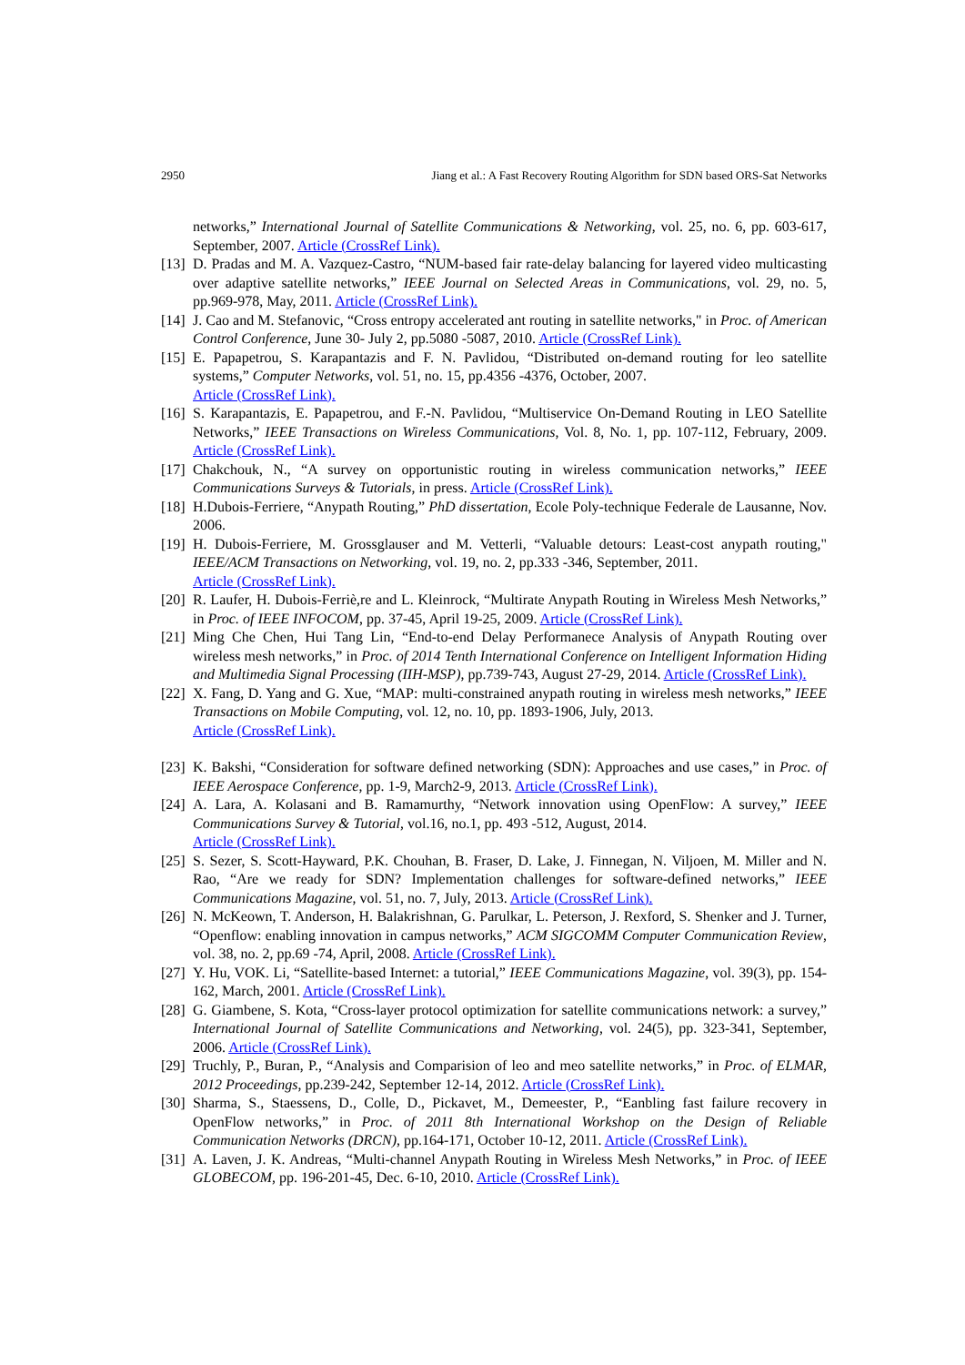2950 Jiang et al.: A Fast Recovery Routing Algorithm for SDN based ORS-Sat Networks
networks,” International Journal of Satellite Communications & Networking, vol. 25, no. 6, pp. 603-617, September, 2007. Article (CrossRef Link).
[13] D. Pradas and M. A. Vazquez-Castro, “NUM-based fair rate-delay balancing for layered video multicasting over adaptive satellite networks,” IEEE Journal on Selected Areas in Communications, vol. 29, no. 5, pp.969-978, May, 2011. Article (CrossRef Link).
[14] J. Cao and M. Stefanovic, “Cross entropy accelerated ant routing in satellite networks," in Proc. of American Control Conference, June 30- July 2, pp.5080 -5087, 2010. Article (CrossRef Link).
[15] E. Papapetrou, S. Karapantazis and F. N. Pavlidou, “Distributed on-demand routing for leo satellite systems,” Computer Networks, vol. 51, no. 15, pp.4356 -4376, October, 2007.
Article (CrossRef Link).
[16] S. Karapantazis, E. Papapetrou, and F.-N. Pavlidou, “Multiservice On-Demand Routing in LEO Satellite Networks,” IEEE Transactions on Wireless Communications, Vol. 8, No. 1, pp. 107-112, February, 2009. Article (CrossRef Link).
[17] Chakchouk, N., “A survey on opportunistic routing in wireless communication networks,” IEEE Communications Surveys & Tutorials, in press. Article (CrossRef Link).
[18] H.Dubois-Ferriere, “Anypath Routing,” PhD dissertation, Ecole Poly-technique Federale de Lausanne, Nov. 2006.
[19] H. Dubois-Ferriere, M. Grossglauser and M. Vetterli, “Valuable detours: Least-cost anypath routing," IEEE/ACM Transactions on Networking, vol. 19, no. 2, pp.333 -346, September, 2011.
Article (CrossRef Link).
[20] R. Laufer, H. Dubois-Ferriè,re and L. Kleinrock, “Multirate Anypath Routing in Wireless Mesh Networks,” in Proc. of IEEE INFOCOM, pp. 37-45, April 19-25, 2009. Article (CrossRef Link).
[21] Ming Che Chen, Hui Tang Lin, “End-to-end Delay Performanece Analysis of Anypath Routing over wireless mesh networks,” in Proc. of 2014 Tenth International Conference on Intelligent Information Hiding and Multimedia Signal Processing (IIH-MSP), pp.739-743, August 27-29, 2014. Article (CrossRef Link).
[22] X. Fang, D. Yang and G. Xue, “MAP: multi-constrained anypath routing in wireless mesh networks,” IEEE Transactions on Mobile Computing, vol. 12, no. 10, pp. 1893-1906, July, 2013.
Article (CrossRef Link).
[23] K. Bakshi, “Consideration for software defined networking (SDN): Approaches and use cases,” in Proc. of IEEE Aerospace Conference, pp. 1-9, March2-9, 2013. Article (CrossRef Link).
[24] A. Lara, A. Kolasani and B. Ramamurthy, “Network innovation using OpenFlow: A survey,” IEEE Communications Survey & Tutorial, vol.16, no.1, pp. 493 -512, August, 2014.
Article (CrossRef Link).
[25] S. Sezer, S. Scott-Hayward, P.K. Chouhan, B. Fraser, D. Lake, J. Finnegan, N. Viljoen, M. Miller and N. Rao, “Are we ready for SDN? Implementation challenges for software-defined networks,” IEEE Communications Magazine, vol. 51, no. 7, July, 2013. Article (CrossRef Link).
[26] N. McKeown, T. Anderson, H. Balakrishnan, G. Parulkar, L. Peterson, J. Rexford, S. Shenker and J. Turner, “Openflow: enabling innovation in campus networks,” ACM SIGCOMM Computer Communication Review, vol. 38, no. 2, pp.69 -74, April, 2008. Article (CrossRef Link).
[27] Y. Hu, VOK. Li, “Satellite-based Internet: a tutorial,” IEEE Communications Magazine, vol. 39(3), pp. 154-162, March, 2001. Article (CrossRef Link).
[28] G. Giambene, S. Kota, “Cross-layer protocol optimization for satellite communications network: a survey,” International Journal of Satellite Communications and Networking, vol. 24(5), pp. 323-341, September, 2006. Article (CrossRef Link).
[29] Truchly, P., Buran, P., “Analysis and Comparision of leo and meo satellite networks,” in Proc. of ELMAR, 2012 Proceedings, pp.239-242, September 12-14, 2012. Article (CrossRef Link).
[30] Sharma, S., Staessens, D., Colle, D., Pickavet, M., Demeester, P., “Eanbling fast failure recovery in OpenFlow networks,” in Proc. of 2011 8th International Workshop on the Design of Reliable Communication Networks (DRCN), pp.164-171, October 10-12, 2011. Article (CrossRef Link).
[31] A. Laven, J. K. Andreas, “Multi-channel Anypath Routing in Wireless Mesh Networks,” in Proc. of IEEE GLOBECOM, pp. 196-201-45, Dec. 6-10, 2010. Article (CrossRef Link).